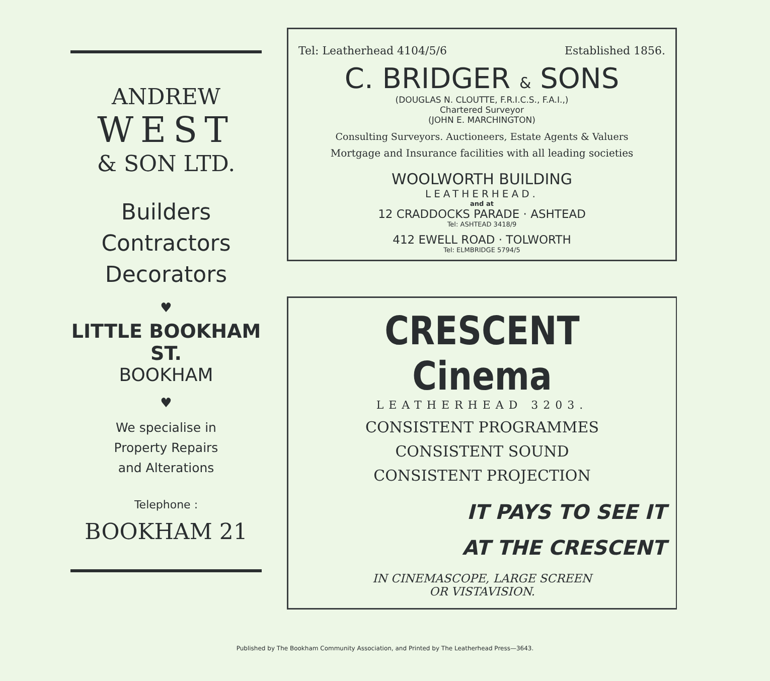ANDREW
WEST
& SON LTD.
Builders
Contractors
Decorators
♥
LITTLE BOOKHAM ST.
BOOKHAM
♥
We specialise in
Property Repairs
and Alterations
Telephone :
BOOKHAM 21
Tel: Leatherhead 4104/5/6 Established 1856.
C. BRIDGER & SONS
(DOUGLAS N. CLOUTTE, F.R.I.C.S., F.A.I.,)
Chartered Surveyor
(JOHN E. MARCHINGTON)
Consulting Surveyors. Auctioneers, Estate Agents & Valuers
Mortgage and Insurance facilities with all leading societies
WOOLWORTH BUILDING
LEATHERHEAD.
and at
12 CRADDOCKS PARADE · ASHTEAD
Tel: ASHTEAD 3418/9
412 EWELL ROAD · TOLWORTH
Tel: ELMBRIDGE 5794/5
CRESCENT Cinema
LEATHERHEAD 3203.
CONSISTENT PROGRAMMES
CONSISTENT SOUND
CONSISTENT PROJECTION
IT PAYS TO SEE IT
AT THE CRESCENT
IN CINEMASCOPE, LARGE SCREEN
OR VISTAVISION.
Published by The Bookham Community Association, and Printed by The Leatherhead Press—3643.